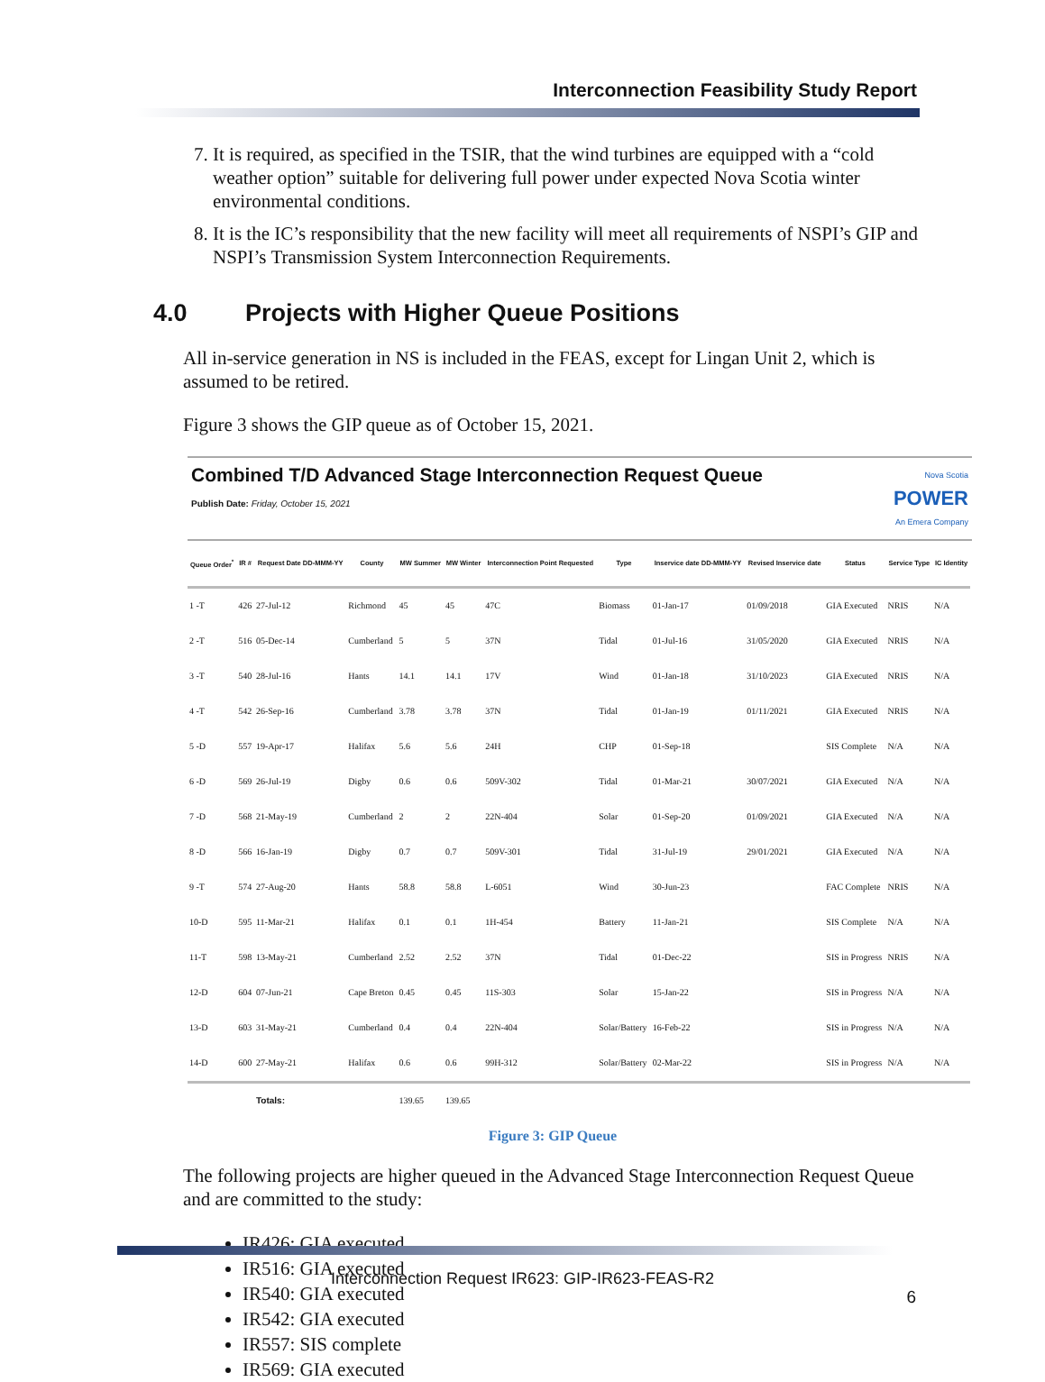Interconnection Feasibility Study Report
7. It is required, as specified in the TSIR, that the wind turbines are equipped with a “cold weather option” suitable for delivering full power under expected Nova Scotia winter environmental conditions.
8. It is the IC’s responsibility that the new facility will meet all requirements of NSPI’s GIP and NSPI’s Transmission System Interconnection Requirements.
4.0 Projects with Higher Queue Positions
All in-service generation in NS is included in the FEAS, except for Lingan Unit 2, which is assumed to be retired.
Figure 3 shows the GIP queue as of October 15, 2021.
Combined T/D Advanced Stage Interconnection Request Queue
Publish Date: Friday, October 15, 2021
Nova Scotia
POWER
An Emera Company
| Queue Order<sup>*</sup> | IR # | Request Date DD-MMM-YY | County | MW Summer | MW Winter | Interconnection Point Requested | Type | Inservice date DD-MMM-YY | Revised Inservice date | Status | Service Type | IC Identity |
| --- | --- | --- | --- | --- | --- | --- | --- | --- | --- | --- | --- | --- |
| 1 -T | 426 | 27-Jul-12 | Richmond | 45 | 45 | 47C | Biomass | 01-Jan-17 | 01/09/2018 | GIA Executed | NRIS | N/A |
| 2 -T | 516 | 05-Dec-14 | Cumberland | 5 | 5 | 37N | Tidal | 01-Jul-16 | 31/05/2020 | GIA Executed | NRIS | N/A |
| 3 -T | 540 | 28-Jul-16 | Hants | 14.1 | 14.1 | 17V | Wind | 01-Jan-18 | 31/10/2023 | GIA Executed | NRIS | N/A |
| 4 -T | 542 | 26-Sep-16 | Cumberland | 3.78 | 3.78 | 37N | Tidal | 01-Jan-19 | 01/11/2021 | GIA Executed | NRIS | N/A |
| 5 -D | 557 | 19-Apr-17 | Halifax | 5.6 | 5.6 | 24H | CHP | 01-Sep-18 | | SIS Complete | N/A | N/A |
| 6 -D | 569 | 26-Jul-19 | Digby | 0.6 | 0.6 | 509V-302 | Tidal | 01-Mar-21 | 30/07/2021 | GIA Executed | N/A | N/A |
| 7 -D | 568 | 21-May-19 | Cumberland | 2 | 2 | 22N-404 | Solar | 01-Sep-20 | 01/09/2021 | GIA Executed | N/A | N/A |
| 8 -D | 566 | 16-Jan-19 | Digby | 0.7 | 0.7 | 509V-301 | Tidal | 31-Jul-19 | 29/01/2021 | GIA Executed | N/A | N/A |
| 9 -T | 574 | 27-Aug-20 | Hants | 58.8 | 58.8 | L-6051 | Wind | 30-Jun-23 | | FAC Complete | NRIS | N/A |
| 10-D | 595 | 11-Mar-21 | Halifax | 0.1 | 0.1 | 1H-454 | Battery | 11-Jan-21 | | SIS Complete | N/A | N/A |
| 11-T | 598 | 13-May-21 | Cumberland | 2.52 | 2.52 | 37N | Tidal | 01-Dec-22 | | SIS in Progress | NRIS | N/A |
| 12-D | 604 | 07-Jun-21 | Cape Breton | 0.45 | 0.45 | 11S-303 | Solar | 15-Jan-22 | | SIS in Progress | N/A | N/A |
| 13-D | 603 | 31-May-21 | Cumberland | 0.4 | 0.4 | 22N-404 | Solar/Battery | 16-Feb-22 | | SIS in Progress | N/A | N/A |
| 14-D | 600 | 27-May-21 | Halifax | 0.6 | 0.6 | 99H-312 | Solar/Battery | 02-Mar-22 | | SIS in Progress | N/A | N/A |
| | | Totals: | | 139.65 | 139.65 | | | | | | | |
Figure 3: GIP Queue
The following projects are higher queued in the Advanced Stage Interconnection Request Queue and are committed to the study:
IR426: GIA executed
IR516: GIA executed
IR540: GIA executed
IR542: GIA executed
IR557: SIS complete
IR569: GIA executed
Interconnection Request IR623: GIP-IR623-FEAS-R2
6